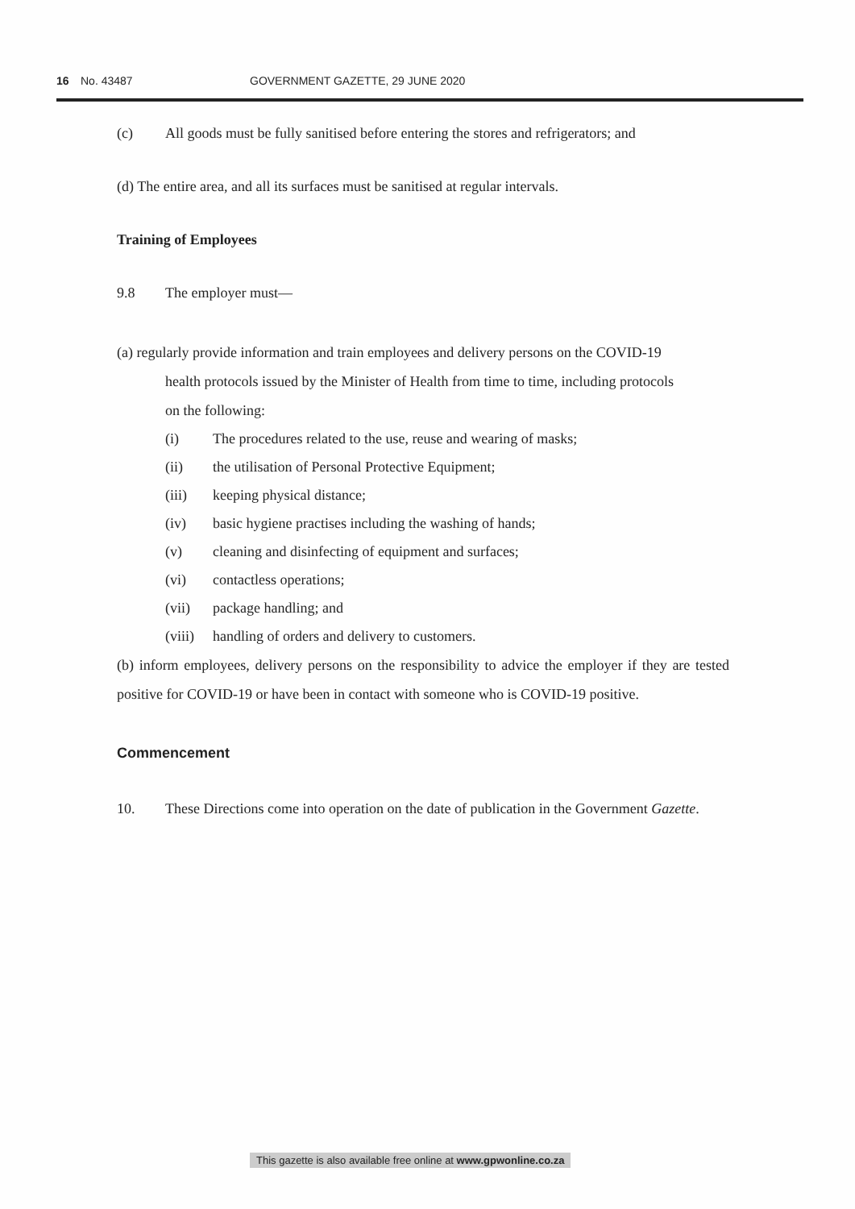16 No. 43487 GOVERNMENT GAZETTE, 29 JUNE 2020
(c) All goods must be fully sanitised before entering the stores and refrigerators; and
(d) The entire area, and all its surfaces must be sanitised at regular intervals.
Training of Employees
9.8 The employer must—
(a) regularly provide information and train employees and delivery persons on the COVID-19
health protocols issued by the Minister of Health from time to time, including protocols
on the following:
(i) The procedures related to the use, reuse and wearing of masks;
(ii) the utilisation of Personal Protective Equipment;
(iii) keeping physical distance;
(iv) basic hygiene practises including the washing of hands;
(v) cleaning and disinfecting of equipment and surfaces;
(vi) contactless operations;
(vii) package handling; and
(viii) handling of orders and delivery to customers.
(b) inform employees, delivery persons on the responsibility to advice the employer if they are tested positive for COVID-19 or have been in contact with someone who is COVID-19 positive.
Commencement
10. These Directions come into operation on the date of publication in the Government Gazette.
This gazette is also available free online at www.gpwonline.co.za